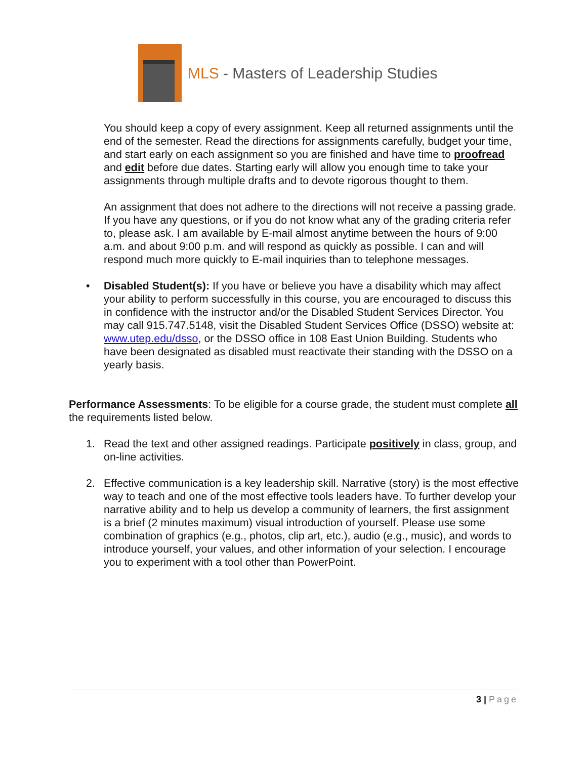MLS - Masters of Leadership Studies
You should keep a copy of every assignment. Keep all returned assignments until the end of the semester. Read the directions for assignments carefully, budget your time, and start early on each assignment so you are finished and have time to proofread and edit before due dates. Starting early will allow you enough time to take your assignments through multiple drafts and to devote rigorous thought to them.
An assignment that does not adhere to the directions will not receive a passing grade. If you have any questions, or if you do not know what any of the grading criteria refer to, please ask. I am available by E-mail almost anytime between the hours of 9:00 a.m. and about 9:00 p.m. and will respond as quickly as possible. I can and will respond much more quickly to E-mail inquiries than to telephone messages.
•
Disabled Student(s): If you have or believe you have a disability which may affect your ability to perform successfully in this course, you are encouraged to discuss this in confidence with the instructor and/or the Disabled Student Services Director. You may call 915.747.5148, visit the Disabled Student Services Office (DSSO) website at: www.utep.edu/dsso, or the DSSO office in 108 East Union Building. Students who have been designated as disabled must reactivate their standing with the DSSO on a yearly basis.
Performance Assessments: To be eligible for a course grade, the student must complete all the requirements listed below.
1.
Read the text and other assigned readings. Participate positively in class, group, and on-line activities.
2.
Effective communication is a key leadership skill. Narrative (story) is the most effective way to teach and one of the most effective tools leaders have. To further develop your narrative ability and to help us develop a community of learners, the first assignment is a brief (2 minutes maximum) visual introduction of yourself. Please use some combination of graphics (e.g., photos, clip art, etc.), audio (e.g., music), and words to introduce yourself, your values, and other information of your selection. I encourage you to experiment with a tool other than PowerPoint.
3 | Page